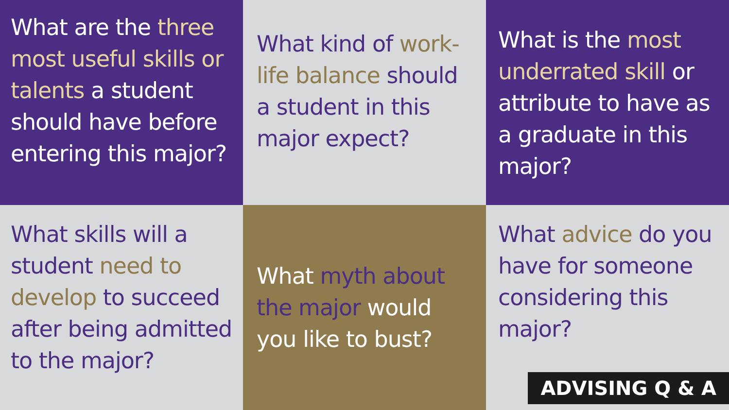What are the three most useful skills or talents a student should have before entering this major?
What kind of work-life balance should a student in this major expect?
What is the most underrated skill or attribute to have as a graduate in this major?
What skills will a student need to develop to succeed after being admitted to the major?
What myth about the major would you like to bust?
What advice do you have for someone considering this major?
ADVISING Q & A